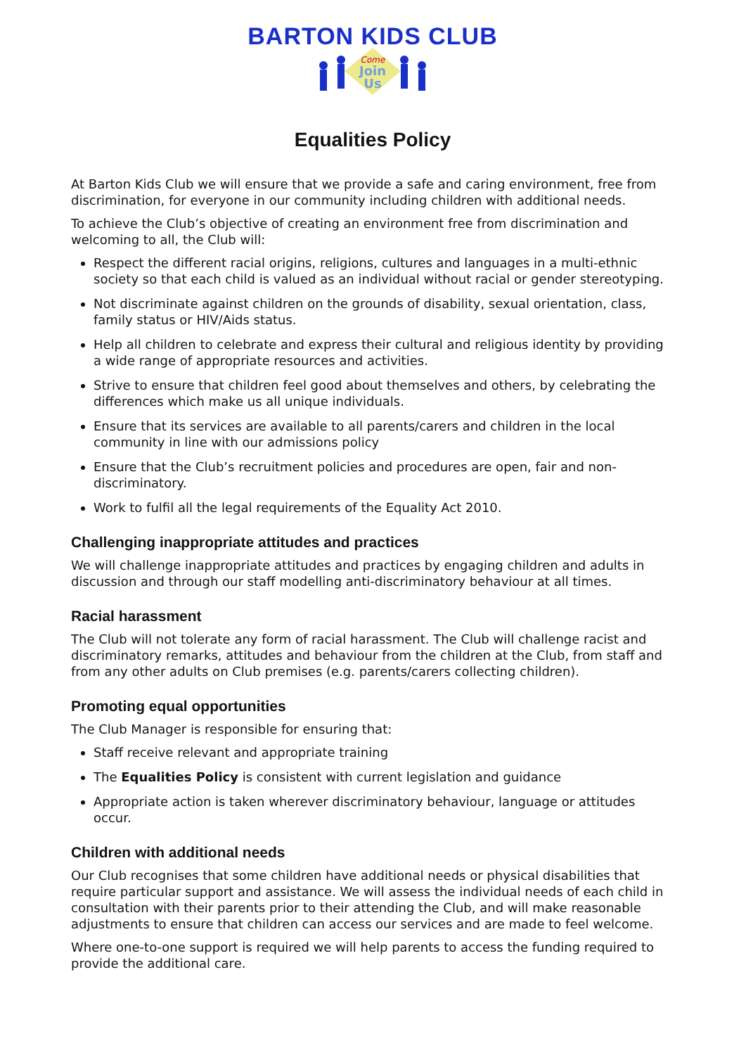BARTON KIDS CLUB
Come
Join
Us
Equalities Policy
At Barton Kids Club we will ensure that we provide a safe and caring environment, free from discrimination, for everyone in our community including children with additional needs.
To achieve the Club’s objective of creating an environment free from discrimination and welcoming to all, the Club will:
Respect the different racial origins, religions, cultures and languages in a multi-ethnic society so that each child is valued as an individual without racial or gender stereotyping.
Not discriminate against children on the grounds of disability, sexual orientation, class, family status or HIV/Aids status.
Help all children to celebrate and express their cultural and religious identity by providing a wide range of appropriate resources and activities.
Strive to ensure that children feel good about themselves and others, by celebrating the differences which make us all unique individuals.
Ensure that its services are available to all parents/carers and children in the local community in line with our admissions policy
Ensure that the Club’s recruitment policies and procedures are open, fair and non-discriminatory.
Work to fulfil all the legal requirements of the Equality Act 2010.
Challenging inappropriate attitudes and practices
We will challenge inappropriate attitudes and practices by engaging children and adults in discussion and through our staff modelling anti-discriminatory behaviour at all times.
Racial harassment
The Club will not tolerate any form of racial harassment. The Club will challenge racist and discriminatory remarks, attitudes and behaviour from the children at the Club, from staff and from any other adults on Club premises (e.g. parents/carers collecting children).
Promoting equal opportunities
The Club Manager is responsible for ensuring that:
Staff receive relevant and appropriate training
The Equalities Policy is consistent with current legislation and guidance
Appropriate action is taken wherever discriminatory behaviour, language or attitudes occur.
Children with additional needs
Our Club recognises that some children have additional needs or physical disabilities that require particular support and assistance. We will assess the individual needs of each child in consultation with their parents prior to their attending the Club, and will make reasonable adjustments to ensure that children can access our services and are made to feel welcome.
Where one-to-one support is required we will help parents to access the funding required to provide the additional care.